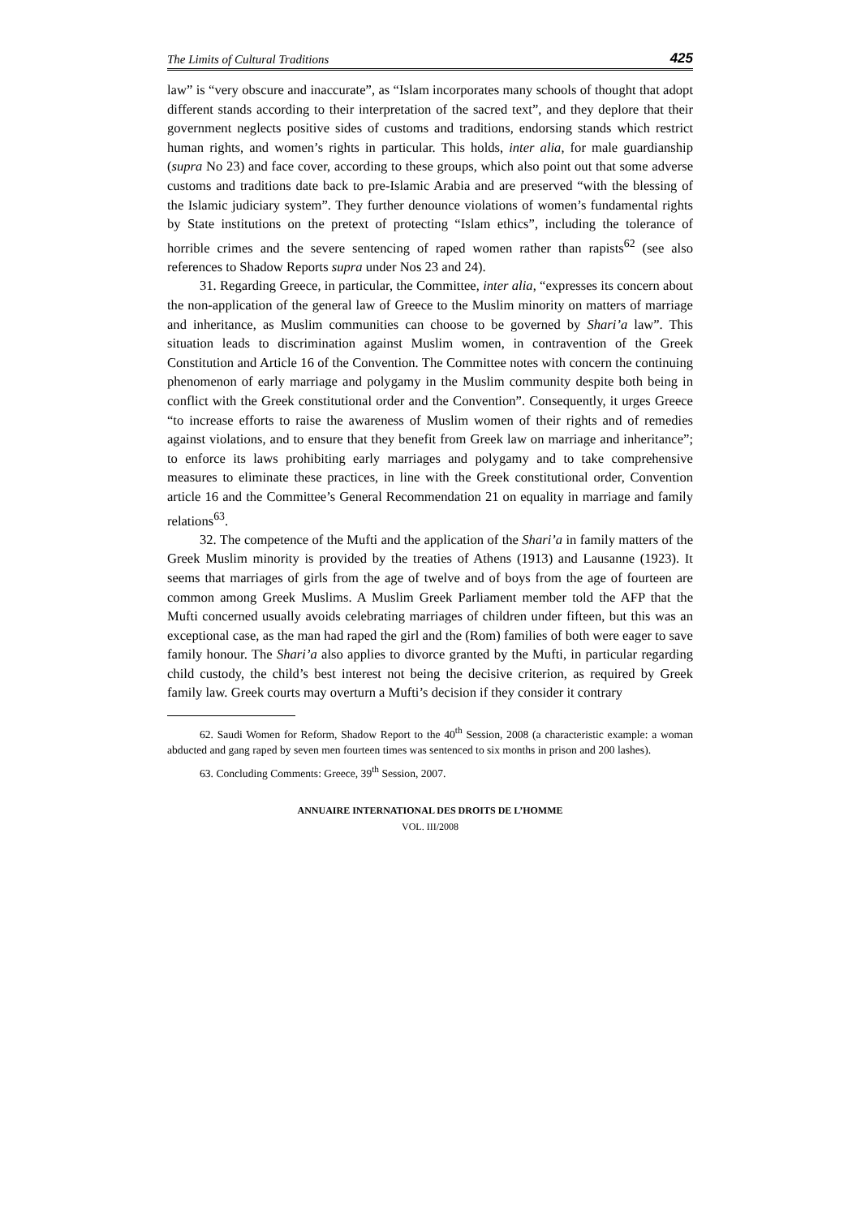The Limits of Cultural Traditions 425
law” is “very obscure and inaccurate”, as “Islam incorporates many schools of thought that adopt different stands according to their interpretation of the sacred text”, and they deplore that their government neglects positive sides of customs and traditions, endorsing stands which restrict human rights, and women’s rights in particular. This holds, inter alia, for male guardianship (supra No 23) and face cover, according to these groups, which also point out that some adverse customs and traditions date back to pre-Islamic Arabia and are preserved “with the blessing of the Islamic judiciary system”. They further denounce violations of women’s fundamental rights by State institutions on the pretext of protecting “Islam ethics”, including the tolerance of horrible crimes and the severe sentencing of raped women rather than rapists<sup>62</sup> (see also references to Shadow Reports supra under Nos 23 and 24).
31. Regarding Greece, in particular, the Committee, inter alia, “expresses its concern about the non-application of the general law of Greece to the Muslim minority on matters of marriage and inheritance, as Muslim communities can choose to be governed by Shari’a law”. This situation leads to discrimination against Muslim women, in contravention of the Greek Constitution and Article 16 of the Convention. The Committee notes with concern the continuing phenomenon of early marriage and polygamy in the Muslim community despite both being in conflict with the Greek constitutional order and the Convention”. Consequently, it urges Greece “to increase efforts to raise the awareness of Muslim women of their rights and of remedies against violations, and to ensure that they benefit from Greek law on marriage and inheritance”; to enforce its laws prohibiting early marriages and polygamy and to take comprehensive measures to eliminate these practices, in line with the Greek constitutional order, Convention article 16 and the Committee’s General Recommendation 21 on equality in marriage and family relations<sup>63</sup>.
32. The competence of the Mufti and the application of the Shari’a in family matters of the Greek Muslim minority is provided by the treaties of Athens (1913) and Lausanne (1923). It seems that marriages of girls from the age of twelve and of boys from the age of fourteen are common among Greek Muslims. A Muslim Greek Parliament member told the AFP that the Mufti concerned usually avoids celebrating marriages of children under fifteen, but this was an exceptional case, as the man had raped the girl and the (Rom) families of both were eager to save family honour. The Shari’a also applies to divorce granted by the Mufti, in particular regarding child custody, the child’s best interest not being the decisive criterion, as required by Greek family law. Greek courts may overturn a Mufti’s decision if they consider it contrary
62. Saudi Women for Reform, Shadow Report to the 40<sup>th</sup> Session, 2008 (a characteristic example: a woman abducted and gang raped by seven men fourteen times was sentenced to six months in prison and 200 lashes).
63. Concluding Comments: Greece, 39<sup>th</sup> Session, 2007.
ANNUAIRE INTERNATIONAL DES DROITS DE L’HOMME
VOL. III/2008